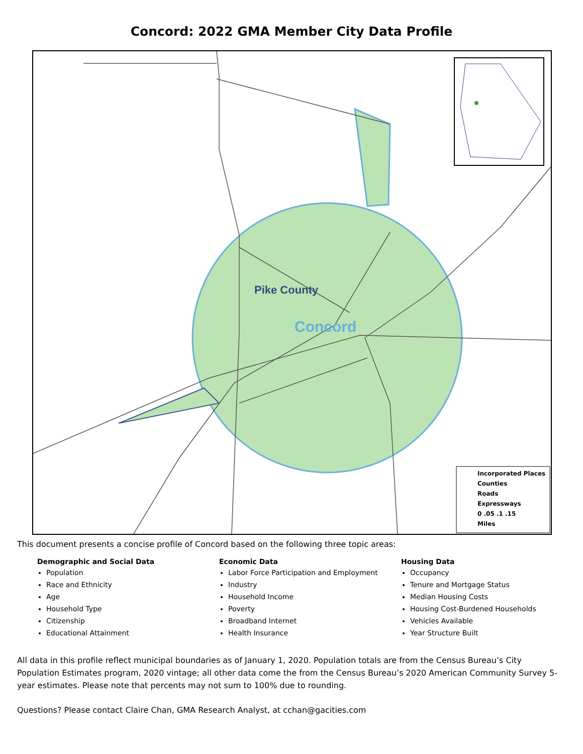Concord: 2022 GMA Member City Data Profile
Pike County
Concord
Incorporated Places
Counties
Roads
Expressways
0 .05 .1 .15
Miles
This document presents a concise profile of Concord based on the following three topic areas:
Demographic and Social Data
Population
Race and Ethnicity
Age
Household Type
Citizenship
Educational Attainment
Economic Data
Labor Force Participation and Employment
Industry
Household Income
Poverty
Broadband Internet
Health Insurance
Housing Data
Occupancy
Tenure and Mortgage Status
Median Housing Costs
Housing Cost-Burdened Households
Vehicles Available
Year Structure Built
All data in this profile reflect municipal boundaries as of January 1, 2020. Population totals are from the Census Bureau’s City Population Estimates program, 2020 vintage; all other data come the from the Census Bureau’s 2020 American Community Survey 5-year estimates. Please note that percents may not sum to 100% due to rounding.
Questions? Please contact Claire Chan, GMA Research Analyst, at cchan@gacities.com